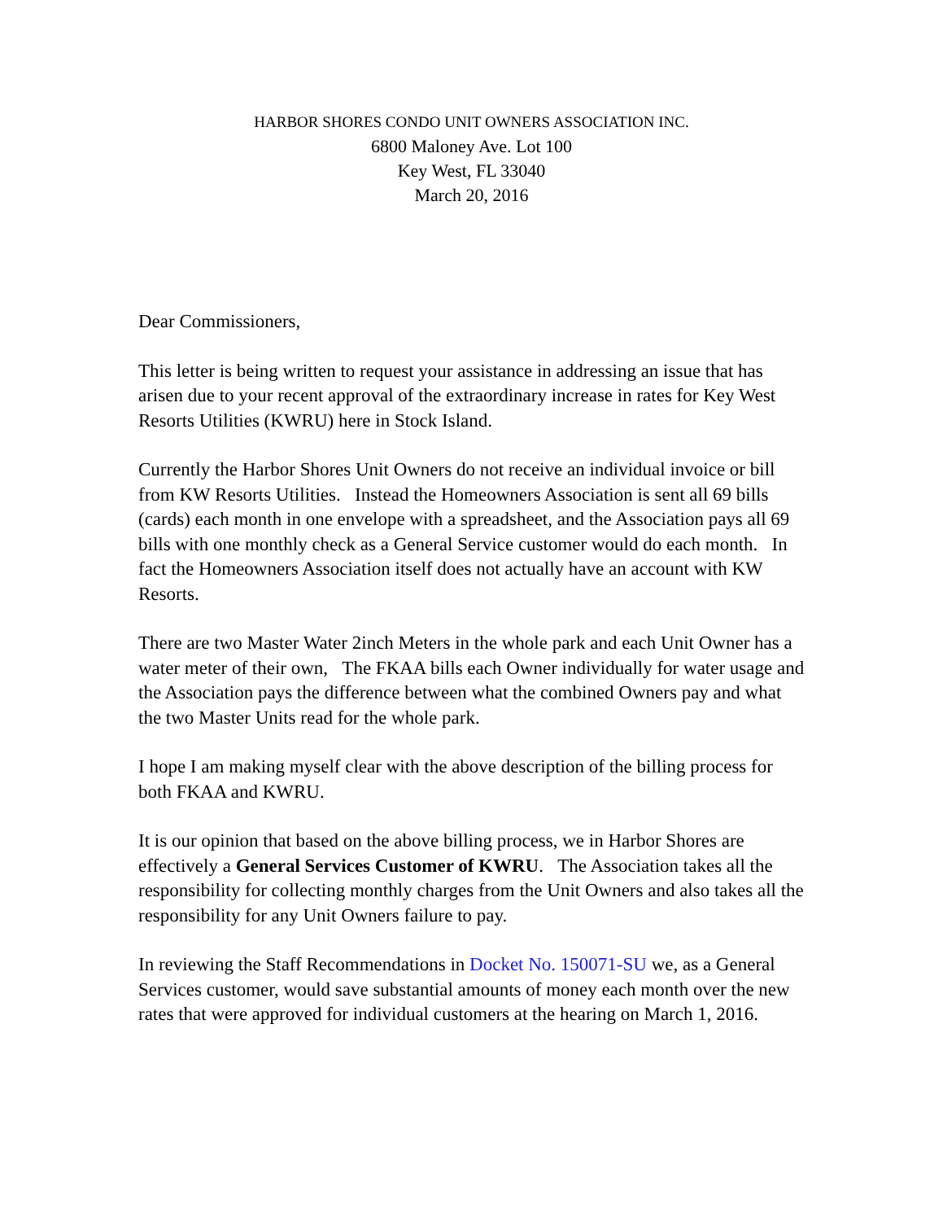HARBOR SHORES CONDO UNIT OWNERS ASSOCIATION INC.
6800 Maloney Ave. Lot 100
Key West, FL 33040
March 20, 2016
Dear Commissioners,
This letter is being written to request your assistance in addressing an issue that has arisen due to your recent approval of the extraordinary increase in rates for Key West Resorts Utilities (KWRU) here in Stock Island.
Currently the Harbor Shores Unit Owners do not receive an individual invoice or bill from KW Resorts Utilities. Instead the Homeowners Association is sent all 69 bills (cards) each month in one envelope with a spreadsheet, and the Association pays all 69 bills with one monthly check as a General Service customer would do each month. In fact the Homeowners Association itself does not actually have an account with KW Resorts.
There are two Master Water 2inch Meters in the whole park and each Unit Owner has a water meter of their own, The FKAA bills each Owner individually for water usage and the Association pays the difference between what the combined Owners pay and what the two Master Units read for the whole park.
I hope I am making myself clear with the above description of the billing process for both FKAA and KWRU.
It is our opinion that based on the above billing process, we in Harbor Shores are effectively a General Services Customer of KWRU. The Association takes all the responsibility for collecting monthly charges from the Unit Owners and also takes all the responsibility for any Unit Owners failure to pay.
In reviewing the Staff Recommendations in Docket No. 150071-SU we, as a General Services customer, would save substantial amounts of money each month over the new rates that were approved for individual customers at the hearing on March 1, 2016.